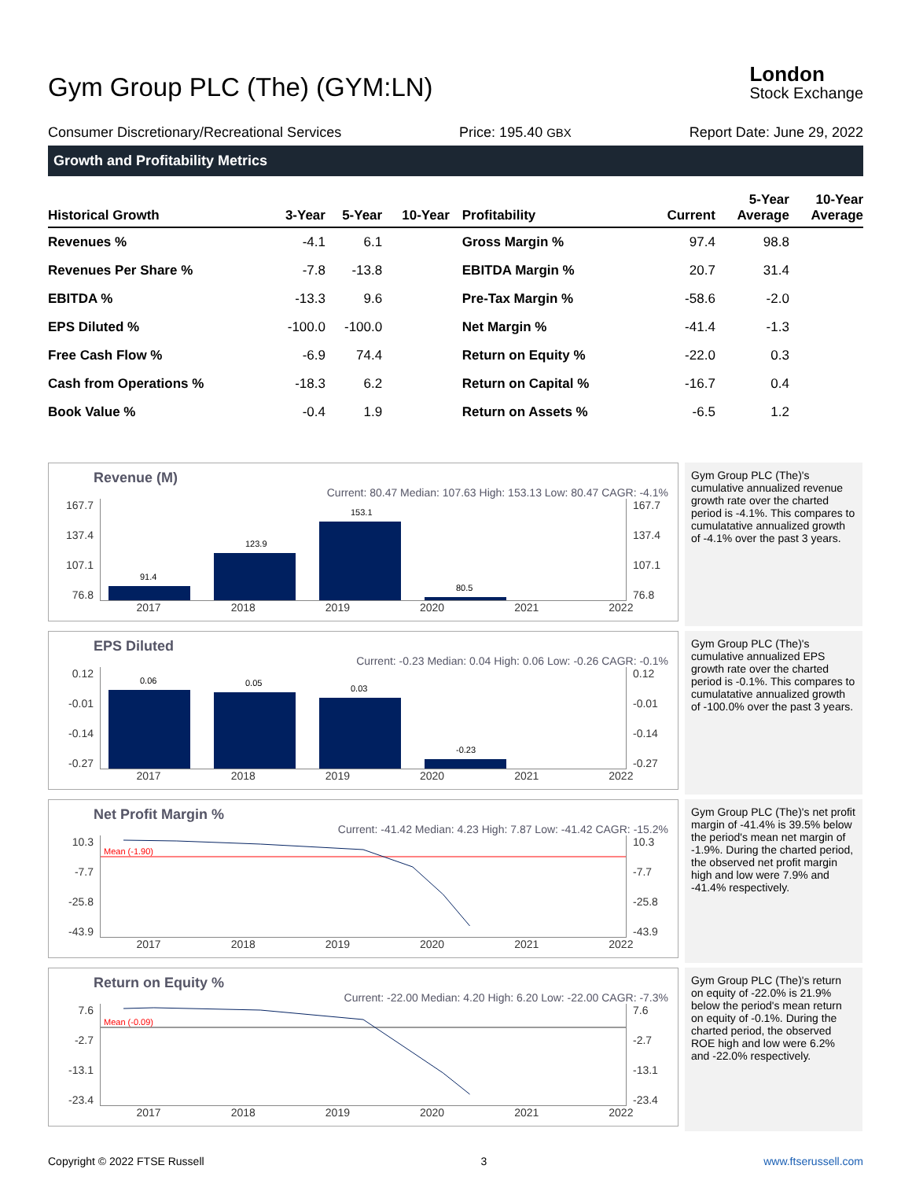Gym Group PLC (The) (GYM:LN)
London
Stock Exchange
Consumer Discretionary/Recreational Services Price: 195.40 GBX Report Date: June 29, 2022
Growth and Profitability Metrics
| Historical Growth | 3-Year | 5-Year | 10-Year | Profitability | Current | 5-Year Average | 10-Year Average |
| --- | --- | --- | --- | --- | --- | --- | --- |
| Revenues % | -4.1 | 6.1 | | Gross Margin % | 97.4 | 98.8 | |
| Revenues Per Share % | -7.8 | -13.8 | | EBITDA Margin % | 20.7 | 31.4 | |
| EBITDA % | -13.3 | 9.6 | | Pre-Tax Margin % | -58.6 | -2.0 | |
| EPS Diluted % | -100.0 | -100.0 | | Net Margin % | -41.4 | -1.3 | |
| Free Cash Flow % | -6.9 | 74.4 | | Return on Equity % | -22.0 | 0.3 | |
| Cash from Operations % | -18.3 | 6.2 | | Return on Capital % | -16.7 | 0.4 | |
| Book Value % | -0.4 | 1.9 | | Return on Assets % | -6.5 | 1.2 | |
Revenue (M)
Current: 80.47 Median: 107.63 High: 153.13 Low: 80.47 CAGR: -4.1%
167.7
137.4
107.1
76.8
91.4
123.9
153.1
80.5
167.7
137.4
107.1
76.8
2017 2018 2019 2020 2021 2022
Gym Group PLC (The)'s cumulative annualized revenue growth rate over the charted period is -4.1%. This compares to cumulatative annualized growth of -4.1% over the past 3 years.
EPS Diluted
Current: -0.23 Median: 0.04 High: 0.06 Low: -0.26 CAGR: -0.1%
0.12
-0.01
-0.14
-0.27
0.06
0.05
0.03
-0.23
0.12
-0.01
-0.14
-0.27
2017 2018 2019 2020 2021 2022
Gym Group PLC (The)'s cumulative annualized EPS growth rate over the charted period is -0.1%. This compares to cumulatative annualized growth of -100.0% over the past 3 years.
Net Profit Margin %
Current: -41.42 Median: 4.23 High: 7.87 Low: -41.42 CAGR: -15.2%
10.3
-7.7
-25.8
-43.9
Mean (-1.90)
10.3
-7.7
-25.8
-43.9
2017 2018 2019 2020 2021 2022
Gym Group PLC (The)'s net profit margin of -41.4% is 39.5% below the period's mean net margin of -1.9%. During the charted period, the observed net profit margin high and low were 7.9% and -41.4% respectively.
Return on Equity %
Current: -22.00 Median: 4.20 High: 6.20 Low: -22.00 CAGR: -7.3%
7.6
-2.7
-13.1
-23.4
Mean (-0.09)
7.6
-2.7
-13.1
-23.4
2017 2018 2019 2020 2021 2022
Gym Group PLC (The)'s return on equity of -22.0% is 21.9% below the period's mean return on equity of -0.1%. During the charted period, the observed ROE high and low were 6.2% and -22.0% respectively.
Copyright © 2022 FTSE Russell 3 www.ftserussell.com